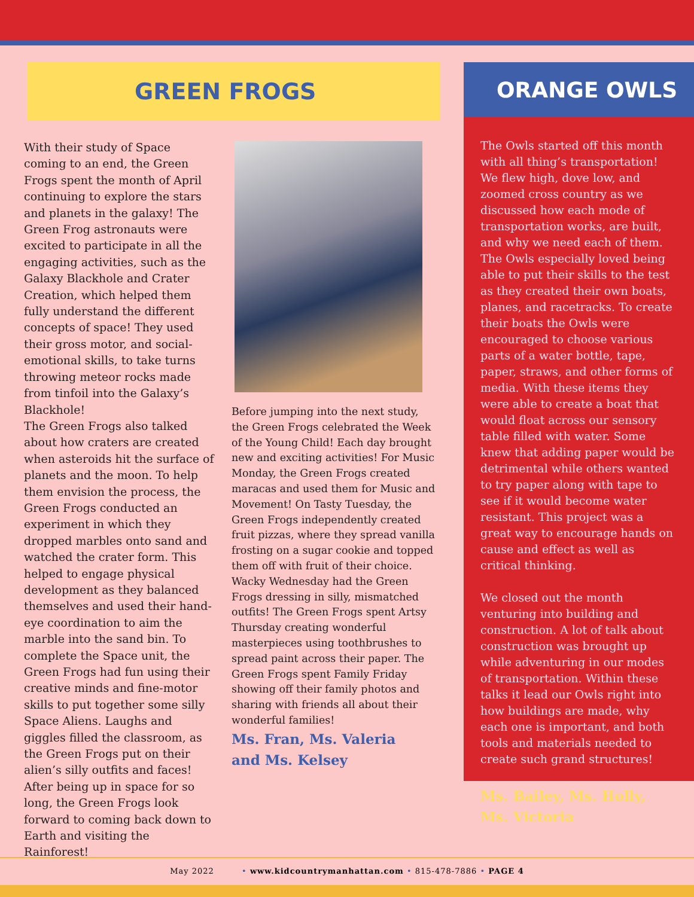GREEN FROGS
With their study of Space coming to an end, the Green Frogs spent the month of April continuing to explore the stars and planets in the galaxy! The Green Frog astronauts were excited to participate in all the engaging activities, such as the Galaxy Blackhole and Crater Creation, which helped them fully understand the different concepts of space! They used their gross motor, and social-emotional skills, to take turns throwing meteor rocks made from tinfoil into the Galaxy’s Blackhole!
The Green Frogs also talked about how craters are created when asteroids hit the surface of planets and the moon. To help them envision the process, the Green Frogs conducted an experiment in which they dropped marbles onto sand and watched the crater form. This helped to engage physical development as they balanced themselves and used their hand-eye coordination to aim the marble into the sand bin. To complete the Space unit, the Green Frogs had fun using their creative minds and fine-motor skills to put together some silly Space Aliens. Laughs and giggles filled the classroom, as the Green Frogs put on their alien’s silly outfits and faces! After being up in space for so long, the Green Frogs look forward to coming back down to Earth and visiting the Rainforest!
Before jumping into the next study, the Green Frogs celebrated the Week of the Young Child! Each day brought new and exciting activities! For Music Monday, the Green Frogs created maracas and used them for Music and Movement! On Tasty Tuesday, the Green Frogs independently created fruit pizzas, where they spread vanilla frosting on a sugar cookie and topped them off with fruit of their choice. Wacky Wednesday had the Green Frogs dressing in silly, mismatched outfits! The Green Frogs spent Artsy Thursday creating wonderful masterpieces using toothbrushes to spread paint across their paper. The Green Frogs spent Family Friday showing off their family photos and sharing with friends all about their wonderful families!
Ms. Fran, Ms. Valeria
and Ms. Kelsey
ORANGE OWLS
The Owls started off this month with all thing’s transportation! We flew high, dove low, and zoomed cross country as we discussed how each mode of transportation works, are built, and why we need each of them. The Owls especially loved being able to put their skills to the test as they created their own boats, planes, and racetracks. To create their boats the Owls were encouraged to choose various parts of a water bottle, tape, paper, straws, and other forms of media. With these items they were able to create a boat that would float across our sensory table filled with water. Some knew that adding paper would be detrimental while others wanted to try paper along with tape to see if it would become water resistant. This project was a great way to encourage hands on cause and effect as well as critical thinking.
We closed out the month venturing into building and construction. A lot of talk about construction was brought up while adventuring in our modes of transportation. Within these talks it lead our Owls right into how buildings are made, why each one is important, and both tools and materials needed to create such grand structures!
Ms. Bailey, Ms. Holly,
Ms. Victoria
May 2022 • www.kidcountrymanhattan.com • 815-478-7886 • PAGE 4